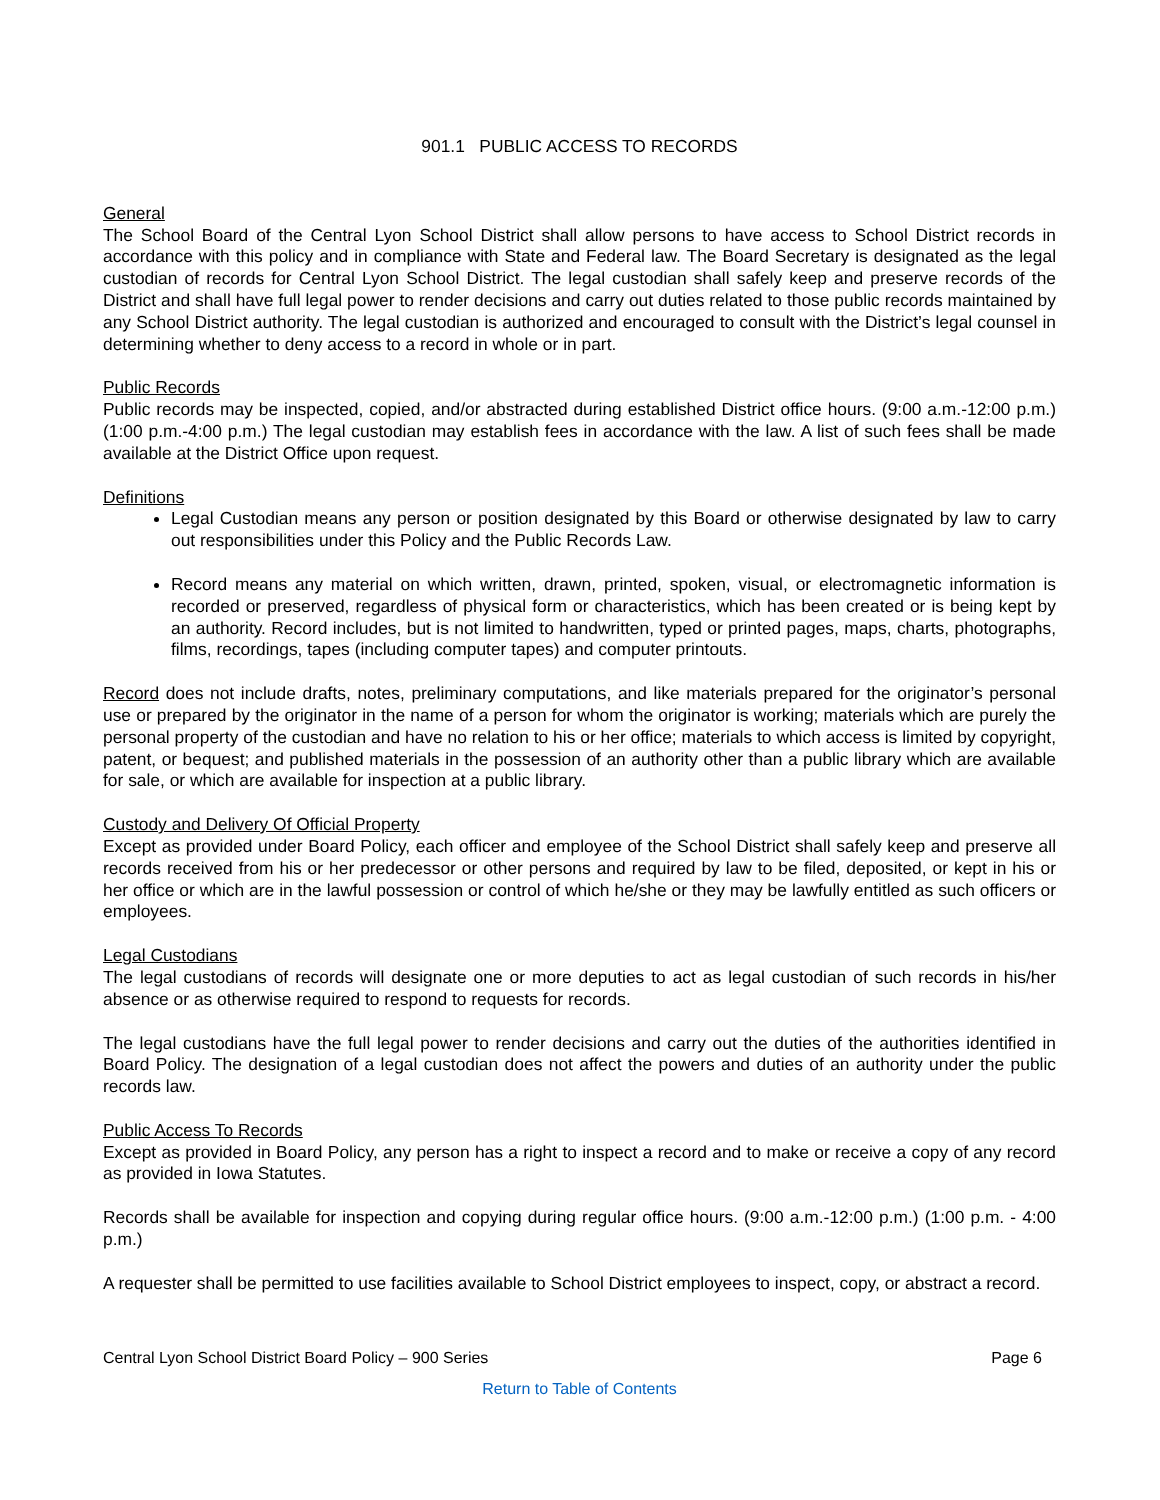901.1 PUBLIC ACCESS TO RECORDS
General
The School Board of the Central Lyon School District shall allow persons to have access to School District records in accordance with this policy and in compliance with State and Federal law. The Board Secretary is designated as the legal custodian of records for Central Lyon School District. The legal custodian shall safely keep and preserve records of the District and shall have full legal power to render decisions and carry out duties related to those public records maintained by any School District authority. The legal custodian is authorized and encouraged to consult with the District’s legal counsel in determining whether to deny access to a record in whole or in part.
Public Records
Public records may be inspected, copied, and/or abstracted during established District office hours. (9:00 a.m.-12:00 p.m.) (1:00 p.m.-4:00 p.m.) The legal custodian may establish fees in accordance with the law. A list of such fees shall be made available at the District Office upon request.
Definitions
Legal Custodian means any person or position designated by this Board or otherwise designated by law to carry out responsibilities under this Policy and the Public Records Law.
Record means any material on which written, drawn, printed, spoken, visual, or electromagnetic information is recorded or preserved, regardless of physical form or characteristics, which has been created or is being kept by an authority. Record includes, but is not limited to handwritten, typed or printed pages, maps, charts, photographs, films, recordings, tapes (including computer tapes) and computer printouts.
Record does not include drafts, notes, preliminary computations, and like materials prepared for the originator’s personal use or prepared by the originator in the name of a person for whom the originator is working; materials which are purely the personal property of the custodian and have no relation to his or her office; materials to which access is limited by copyright, patent, or bequest; and published materials in the possession of an authority other than a public library which are available for sale, or which are available for inspection at a public library.
Custody and Delivery Of Official Property
Except as provided under Board Policy, each officer and employee of the School District shall safely keep and preserve all records received from his or her predecessor or other persons and required by law to be filed, deposited, or kept in his or her office or which are in the lawful possession or control of which he/she or they may be lawfully entitled as such officers or employees.
Legal Custodians
The legal custodians of records will designate one or more deputies to act as legal custodian of such records in his/her absence or as otherwise required to respond to requests for records.
The legal custodians have the full legal power to render decisions and carry out the duties of the authorities identified in Board Policy. The designation of a legal custodian does not affect the powers and duties of an authority under the public records law.
Public Access To Records
Except as provided in Board Policy, any person has a right to inspect a record and to make or receive a copy of any record as provided in Iowa Statutes.
Records shall be available for inspection and copying during regular office hours. (9:00 a.m.-12:00 p.m.) (1:00 p.m. - 4:00 p.m.)
A requester shall be permitted to use facilities available to School District employees to inspect, copy, or abstract a record.
Central Lyon School District Board Policy – 900 Series Page 6
Return to Table of Contents